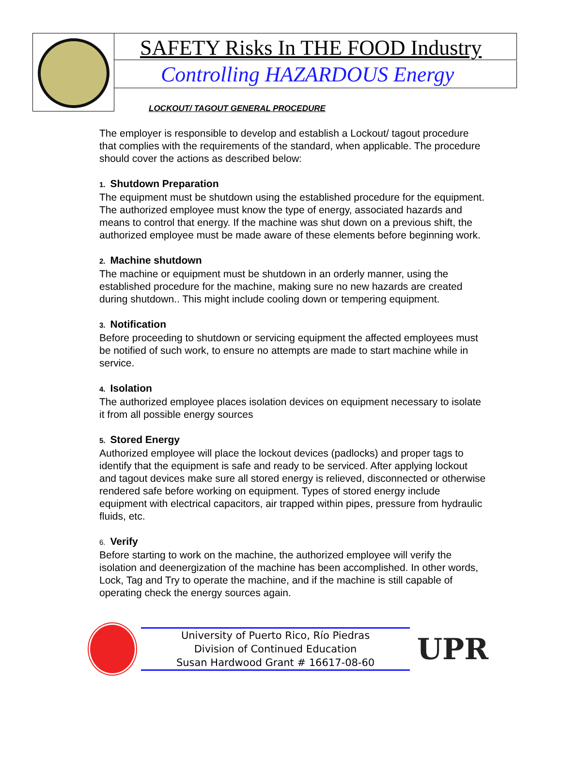SAFETY Risks In THE FOOD Industry
Controlling HAZARDOUS Energy
LOCKOUT/ TAGOUT GENERAL PROCEDURE
The employer is responsible to develop and establish a Lockout/ tagout procedure that complies with the requirements of the standard, when applicable. The procedure should cover the actions as described below:
1. Shutdown Preparation
The equipment must be shutdown using the established procedure for the equipment. The authorized employee must know the type of energy, associated hazards and means to control that energy. If the machine was shut down on a previous shift, the authorized employee must be made aware of these elements before beginning work.
2. Machine shutdown
The machine or equipment must be shutdown in an orderly manner, using the established procedure for the machine, making sure no new hazards are created during shutdown.. This might include cooling down or tempering equipment.
3. Notification
Before proceeding to shutdown or servicing equipment the affected employees must be notified of such work, to ensure no attempts are made to start machine while in service.
4. Isolation
The authorized employee places isolation devices on equipment necessary to isolate it from all possible energy sources
5. Stored Energy
Authorized employee will place the lockout devices (padlocks) and proper tags to identify that the equipment is safe and ready to be serviced. After applying lockout and tagout devices make sure all stored energy is relieved, disconnected or otherwise rendered safe before working on equipment. Types of stored energy include equipment with electrical capacitors, air trapped within pipes, pressure from hydraulic fluids, etc.
6. Verify
Before starting to work on the machine, the authorized employee will verify the isolation and deenergization of the machine has been accomplished. In other words, Lock, Tag and Try to operate the machine, and if the machine is still capable of operating check the energy sources again.
University of Puerto Rico, Río Piedras
Division of Continued Education
Susan Hardwood Grant # 16617-08-60
UPR